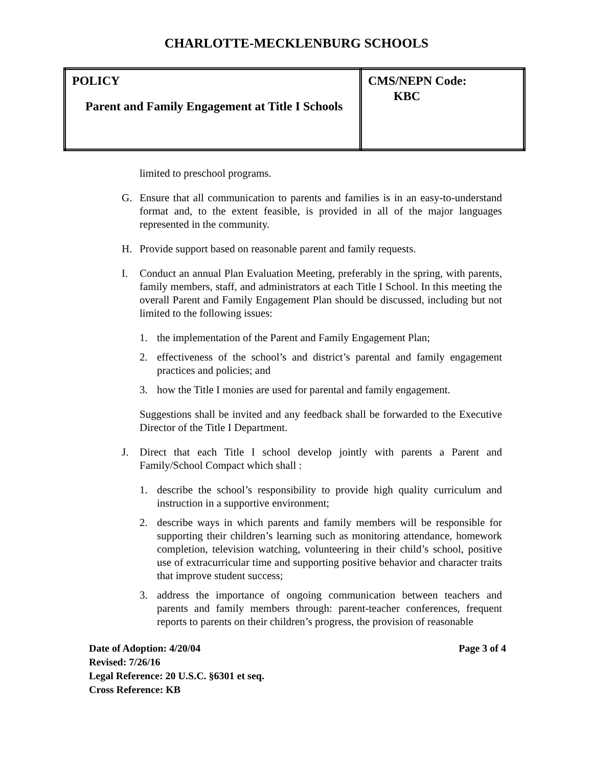CHARLOTTE-MECKLENBURG SCHOOLS
| POLICY Parent and Family Engagement at Title I Schools | CMS/NEPN Code: KBC |
limited to preschool programs.
G. Ensure that all communication to parents and families is in an easy-to-understand format and, to the extent feasible, is provided in all of the major languages represented in the community.
H. Provide support based on reasonable parent and family requests.
I. Conduct an annual Plan Evaluation Meeting, preferably in the spring, with parents, family members, staff, and administrators at each Title I School. In this meeting the overall Parent and Family Engagement Plan should be discussed, including but not limited to the following issues:
1. the implementation of the Parent and Family Engagement Plan;
2. effectiveness of the school’s and district’s parental and family engagement practices and policies; and
3. how the Title I monies are used for parental and family engagement.
Suggestions shall be invited and any feedback shall be forwarded to the Executive Director of the Title I Department.
J. Direct that each Title I school develop jointly with parents a Parent and Family/School Compact which shall :
1. describe the school’s responsibility to provide high quality curriculum and instruction in a supportive environment;
2. describe ways in which parents and family members will be responsible for supporting their children’s learning such as monitoring attendance, homework completion, television watching, volunteering in their child’s school, positive use of extracurricular time and supporting positive behavior and character traits that improve student success;
3. address the importance of ongoing communication between teachers and parents and family members through: parent-teacher conferences, frequent reports to parents on their children’s progress, the provision of reasonable
Date of Adoption: 4/20/04 Page 3 of 4
Revised: 7/26/16
Legal Reference: 20 U.S.C. §6301 et seq.
Cross Reference: KB